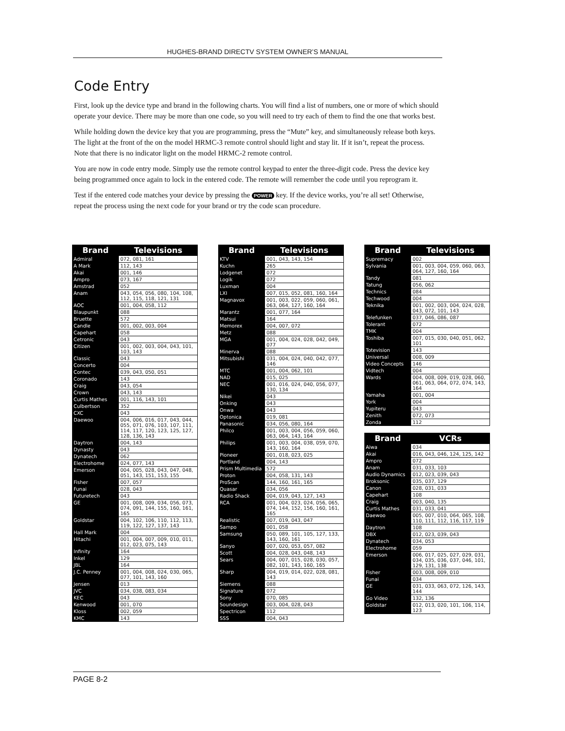HUGHES-BRAND DIRECTV SYSTEM OWNER’S MANUAL
Code Entry
First, look up the device type and brand in the following charts. You will find a list of numbers, one or more of which should operate your device. There may be more than one code, so you will need to try each of them to find the one that works best.
While holding down the device key that you are programming, press the “Mute” key, and simultaneously release both keys. The light at the front of the on the model HRMC-3 remote control should light and stay lit. If it isn’t, repeat the process. Note that there is no indicator light on the model HRMC-2 remote control.
You are now in code entry mode. Simply use the remote control keypad to enter the three-digit code. Press the device key being programmed once again to lock in the entered code. The remote will remember the code until you reprogram it.
Test if the entered code matches your device by pressing the POWER key. If the device works, you’re all set! Otherwise, repeat the process using the next code for your brand or try the code scan procedure.
| Brand | Televisions |
| --- | --- |
| Admiral | 072, 081, 161 |
| A Mark | 112, 143 |
| Akai | 001, 146 |
| Ampro | 073, 167 |
| Amstrad | 052 |
| Anam | 043, 054, 056, 080, 104, 108, 112, 115, 118, 121, 131 |
| AOC | 001, 004, 058, 112 |
| Blaupunkt | 088 |
| Bruette | 572 |
| Candle | 001, 002, 003, 004 |
| Capehart | 058 |
| Cetronic | 043 |
| Citizen | 001, 002, 003, 004, 043, 101, 103, 143 |
| Classic | 043 |
| Concerto | 004 |
| Contec | 039, 043, 050, 051 |
| Coronado | 143 |
| Craig | 043, 054 |
| Crown | 043, 143 |
| Curtis Mathes | 001, 116, 143, 101 |
| Culbertson | 352 |
| CXC | 043 |
| Daewoo | 004, 006, 016, 017, 043, 044, 055, 071, 076, 103, 107, 111, 114, 117, 120, 123, 125, 127, 128, 136, 143 |
| Daytron | 004, 143 |
| Dynasty | 043 |
| Dynatech | 062 |
| Electrohome | 024, 077, 143 |
| Emerson | 004, 005, 028, 043, 047, 048, 051, 143, 151, 153, 155 |
| Fisher | 007, 057 |
| Funai | 028, 043 |
| Futuretech | 043 |
| GE | 001, 008, 009, 034, 056, 073, 074, 091, 144, 155, 160, 161, 165 |
| Goldstar | 004, 102, 106, 110, 112, 113, 119, 122, 127, 137, 143 |
| Hall Mark | 004 |
| Hitachi | 001, 004, 007, 009, 010, 011, 012, 023, 075, 143 |
| Infinity | 164 |
| Inkel | 129 |
| JBL | 164 |
| J.C. Penney | 001, 004, 008, 024, 030, 065, 077, 101, 143, 160 |
| Jensen | 013 |
| JVC | 034, 038, 083, 034 |
| KEC | 043 |
| Kenwood | 001, 070 |
| Kloss | 002, 059 |
| KMC | 143 |
| Brand | Televisions |
| --- | --- |
| KTV | 001, 043, 143, 154 |
| Kuchn | 265 |
| Lodgenet | 072 |
| Logik | 072 |
| Luxman | 004 |
| LXI | 007, 015, 052, 081, 160, 164 |
| Magnavox | 001, 003, 022, 059, 060, 061, 063, 064, 127, 160, 164 |
| Marantz | 001, 077, 164 |
| Matsui | 164 |
| Memorex | 004, 007, 072 |
| Metz | 088 |
| MGA | 001, 004, 024, 028, 042, 049, 077 |
| Minerva | 088 |
| Mitsubishi | 031, 004, 024, 040, 042, 077, 146 |
| MTC | 001, 004, 062, 101 |
| NAD | 015, 025 |
| NEC | 001, 016, 024, 040, 056, 077, 130, 134 |
| Nikei | 043 |
| Onking | 043 |
| Onwa | 043 |
| Optonica | 019, 081 |
| Panasonic | 034, 056, 080, 164 |
| Philco | 001, 003, 004, 056, 059, 060, 063, 064, 143, 164 |
| Philips | 001, 003, 004, 038, 059, 070, 143, 160, 164 |
| Pioneer | 001, 018, 023, 025 |
| Portland | 004, 143 |
| Prism Multimedia | 572 |
| Proton | 004, 058, 131, 143 |
| ProScan | 144, 160, 161, 165 |
| Quasar | 034, 056 |
| Radio Shack | 004, 019, 043, 127, 143 |
| RCA | 001, 004, 023, 024, 056, 065, 074, 144, 152, 156, 160, 161, 165 |
| Realistic | 007, 019, 043, 047 |
| Sampo | 001, 058 |
| Samsung | 050, 089, 101, 105, 127, 133, 143, 160, 161 |
| Sanyo | 007, 020, 053, 057, 082 |
| Scott | 004, 028, 043, 048, 143 |
| Sears | 004, 007, 015, 028, 030, 057, 082, 101, 143, 160, 165 |
| Sharp | 004, 019, 014, 022, 028, 081, 143 |
| Siemens | 088 |
| Signature | 072 |
| Sony | 070, 085 |
| Soundesign | 003, 004, 028, 043 |
| Spectricon | 112 |
| SSS | 004, 043 |
| Brand | Televisions |
| --- | --- |
| Supremacy | 002 |
| Sylvania | 001, 003, 004, 059, 060, 063, 064, 127, 160, 164 |
| Tandy | 081 |
| Tatung | 056, 062 |
| Technics | 084 |
| Techwood | 004 |
| Teknika | 001, 002, 003, 004, 024, 028, 043, 072, 101, 143 |
| Telefunken | 037, 046, 086, 087 |
| Tolerant | 072 |
| TMK | 004 |
| Toshiba | 007, 015, 030, 040, 051, 062, 101 |
| Totevision | 143 |
| Universal | 008, 009 |
| Video Concepts | 146 |
| Vidtech | 004 |
| Wards | 004, 008, 009, 019, 028, 060, 061, 063, 064, 072, 074, 143, 164 |
| Yamaha | 001, 004 |
| York | 004 |
| Yupiteru | 043 |
| Zenith | 072, 073 |
| Zonda | 112 |
| Brand | VCRs |
| --- | --- |
| Aiwa | 034 |
| Akai | 016, 043, 046, 124, 125, 142 |
| Ampro | 072 |
| Anam | 031, 033, 103 |
| Audio Dynamics | 012, 023, 039, 043 |
| Broksonic | 035, 037, 129 |
| Canon | 028, 031, 033 |
| Capehart | 108 |
| Craig | 003, 040, 135 |
| Curtis Mathes | 031, 033, 041 |
| Daewoo | 005, 007, 010, 064, 065, 108, 110, 111, 112, 116, 117, 119 |
| Daytron | 108 |
| DBX | 012, 023, 039, 043 |
| Dynatech | 034, 053 |
| Electrohome | 059 |
| Emerson | 006, 017, 025, 027, 029, 031, 034, 035, 036, 037, 046, 101, 129, 131, 138 |
| Fisher | 003, 008, 009, 010 |
| Funai | 034 |
| GE | 031, 033, 063, 072, 126, 143, 144 |
| Go Video | 132, 136 |
| Goldstar | 012, 013, 020, 101, 106, 114, 123 |
PAGE 8-2